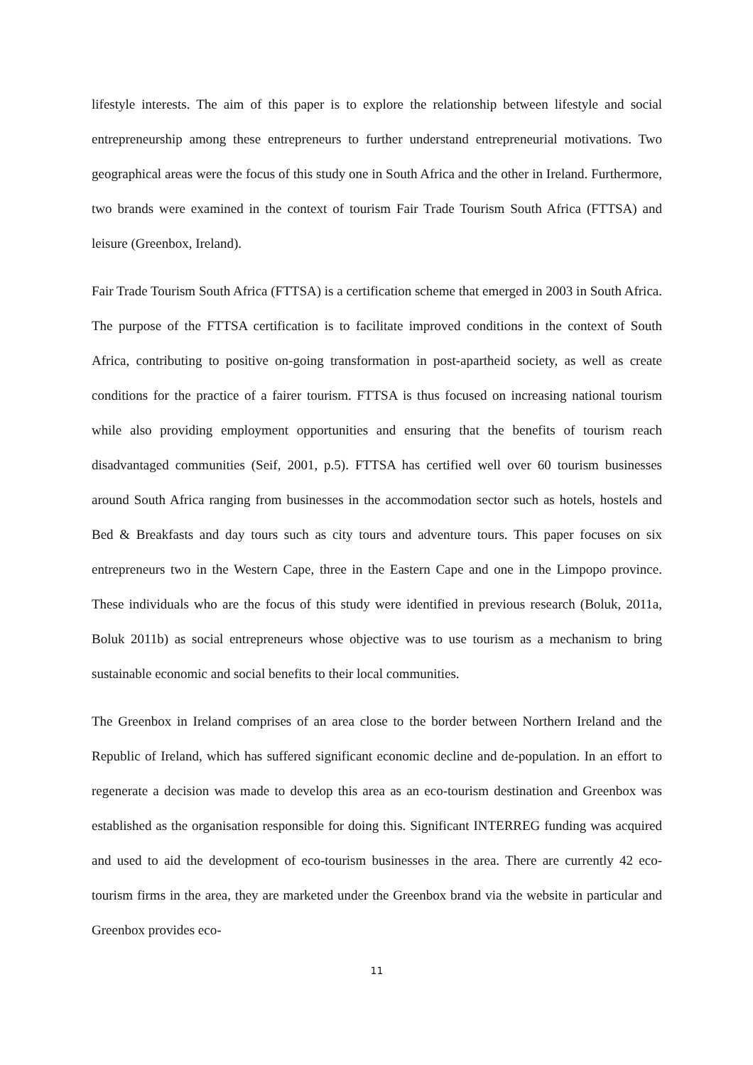lifestyle interests. The aim of this paper is to explore the relationship between lifestyle and social entrepreneurship among these entrepreneurs to further understand entrepreneurial motivations. Two geographical areas were the focus of this study one in South Africa and the other in Ireland. Furthermore, two brands were examined in the context of tourism Fair Trade Tourism South Africa (FTTSA) and leisure (Greenbox, Ireland).
Fair Trade Tourism South Africa (FTTSA) is a certification scheme that emerged in 2003 in South Africa. The purpose of the FTTSA certification is to facilitate improved conditions in the context of South Africa, contributing to positive on-going transformation in post-apartheid society, as well as create conditions for the practice of a fairer tourism. FTTSA is thus focused on increasing national tourism while also providing employment opportunities and ensuring that the benefits of tourism reach disadvantaged communities (Seif, 2001, p.5). FTTSA has certified well over 60 tourism businesses around South Africa ranging from businesses in the accommodation sector such as hotels, hostels and Bed & Breakfasts and day tours such as city tours and adventure tours. This paper focuses on six entrepreneurs two in the Western Cape, three in the Eastern Cape and one in the Limpopo province. These individuals who are the focus of this study were identified in previous research (Boluk, 2011a, Boluk 2011b) as social entrepreneurs whose objective was to use tourism as a mechanism to bring sustainable economic and social benefits to their local communities.
The Greenbox in Ireland comprises of an area close to the border between Northern Ireland and the Republic of Ireland, which has suffered significant economic decline and de-population. In an effort to regenerate a decision was made to develop this area as an eco-tourism destination and Greenbox was established as the organisation responsible for doing this. Significant INTERREG funding was acquired and used to aid the development of eco-tourism businesses in the area. There are currently 42 eco-tourism firms in the area, they are marketed under the Greenbox brand via the website in particular and Greenbox provides eco-
11